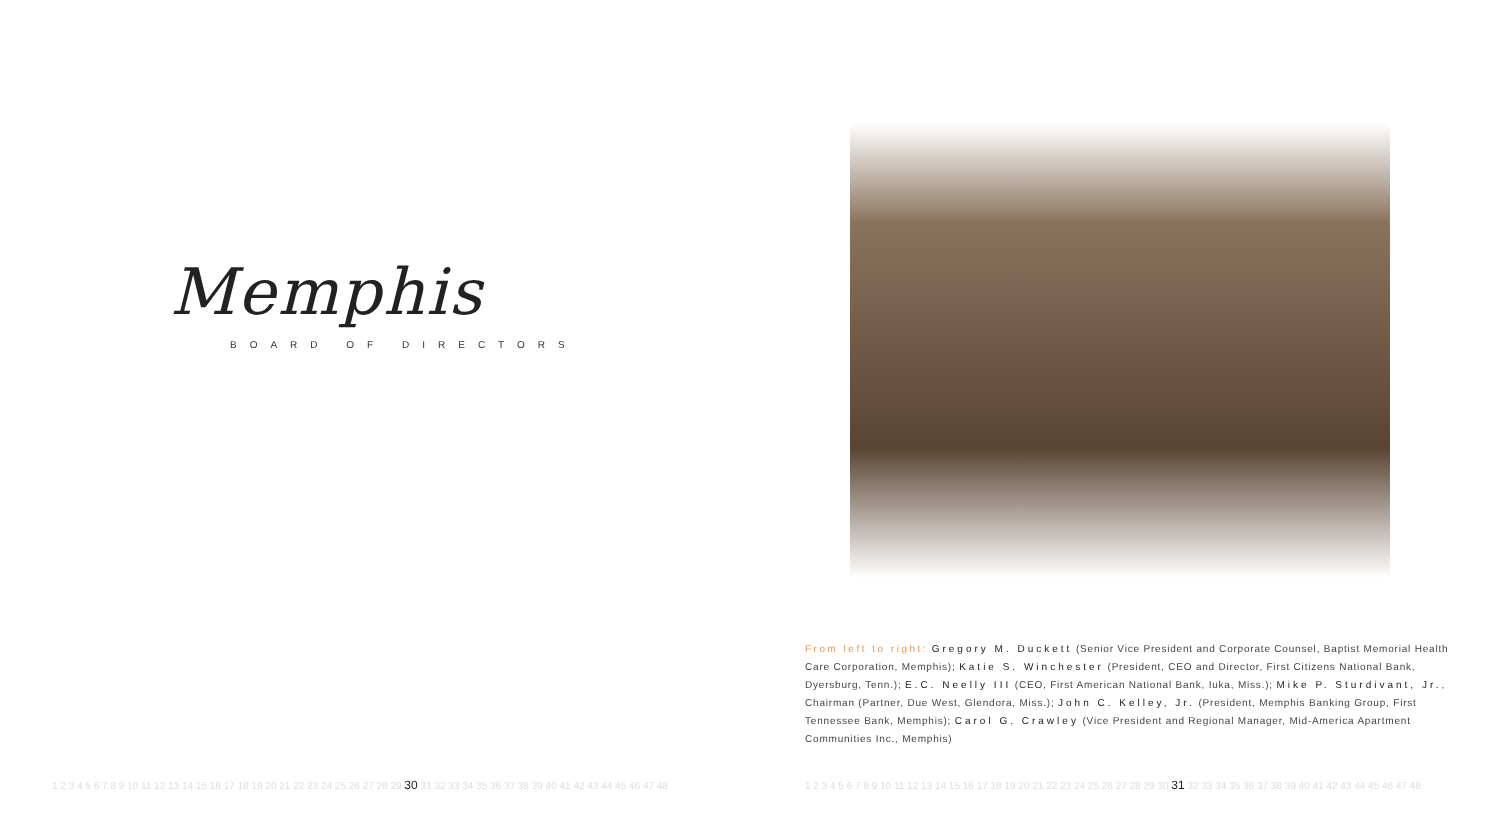Memphis
BOARD OF DIRECTORS
From left to right: Gregory M. Duckett (Senior Vice President and Corporate Counsel, Baptist Memorial Health Care Corporation, Memphis); Katie S. Winchester (President, CEO and Director, First Citizens National Bank, Dyersburg, Tenn.); E.C. Neelly III (CEO, First American National Bank, Iuka, Miss.); Mike P. Sturdivant, Jr., Chairman (Partner, Due West, Glendora, Miss.); John C. Kelley, Jr. (President, Memphis Banking Group, First Tennessee Bank, Memphis); Carol G. Crawley (Vice President and Regional Manager, Mid-America Apartment Communities Inc., Memphis)
1 2 3 4 5 6 7 8 9 10 11 12 13 14 15 16 17 18 19 20 21 22 23 24 25 26 27 28 29 30 31 32 33 34 35 36 37 38 39 40 41 42 43 44 45 46 47 48 1 2 3 4 5 6 7 8 9 10 11 12 13 14 15 16 17 18 19 20 21 22 23 24 25 26 27 28 29 30 31 32 33 34 35 36 37 38 39 40 41 42 43 44 45 46 47 48